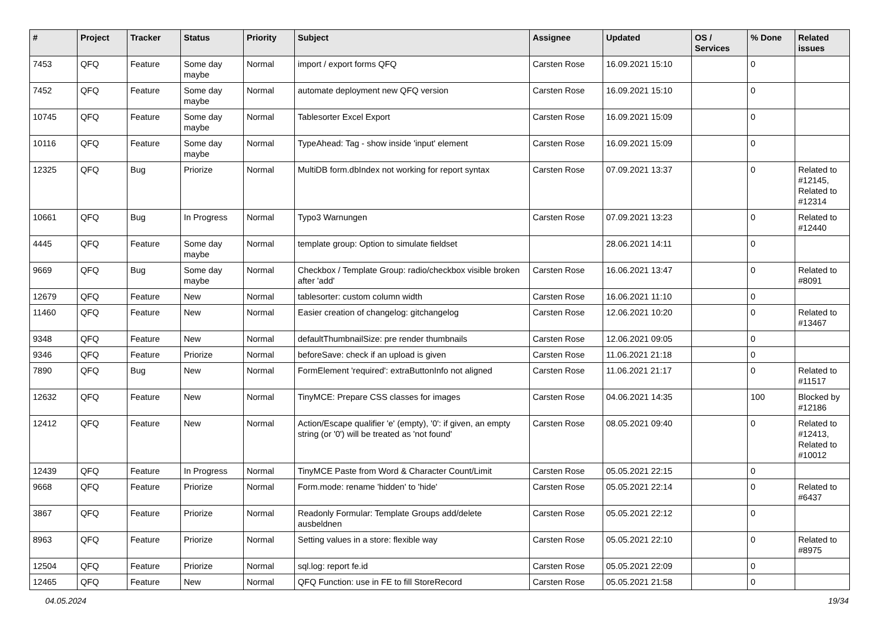| # | Project | Tracker | Status | Priority | Subject | Assignee | Updated | OS / Services | % Done | Related issues |
| --- | --- | --- | --- | --- | --- | --- | --- | --- | --- | --- |
| 7453 | QFQ | Feature | Some day maybe | Normal | import / export forms QFQ | Carsten Rose | 16.09.2021 15:10 | | 0 | |
| 7452 | QFQ | Feature | Some day maybe | Normal | automate deployment new QFQ version | Carsten Rose | 16.09.2021 15:10 | | 0 | |
| 10745 | QFQ | Feature | Some day maybe | Normal | Tablesorter Excel Export | Carsten Rose | 16.09.2021 15:09 | | 0 | |
| 10116 | QFQ | Feature | Some day maybe | Normal | TypeAhead: Tag - show inside 'input' element | Carsten Rose | 16.09.2021 15:09 | | 0 | |
| 12325 | QFQ | Bug | Priorize | Normal | MultiDB form.dbIndex not working for report syntax | Carsten Rose | 07.09.2021 13:37 | | 0 | Related to #12145, Related to #12314 |
| 10661 | QFQ | Bug | In Progress | Normal | Typo3 Warnungen | Carsten Rose | 07.09.2021 13:23 | | 0 | Related to #12440 |
| 4445 | QFQ | Feature | Some day maybe | Normal | template group: Option to simulate fieldset | | 28.06.2021 14:11 | | 0 | |
| 9669 | QFQ | Bug | Some day maybe | Normal | Checkbox / Template Group: radio/checkbox visible broken after 'add' | Carsten Rose | 16.06.2021 13:47 | | 0 | Related to #8091 |
| 12679 | QFQ | Feature | New | Normal | tablesorter: custom column width | Carsten Rose | 16.06.2021 11:10 | | 0 | |
| 11460 | QFQ | Feature | New | Normal | Easier creation of changelog: gitchangelog | Carsten Rose | 12.06.2021 10:20 | | 0 | Related to #13467 |
| 9348 | QFQ | Feature | New | Normal | defaultThumbnailSize: pre render thumbnails | Carsten Rose | 12.06.2021 09:05 | | 0 | |
| 9346 | QFQ | Feature | Priorize | Normal | beforeSave: check if an upload is given | Carsten Rose | 11.06.2021 21:18 | | 0 | |
| 7890 | QFQ | Bug | New | Normal | FormElement 'required': extraButtonInfo not aligned | Carsten Rose | 11.06.2021 21:17 | | 0 | Related to #11517 |
| 12632 | QFQ | Feature | New | Normal | TinyMCE: Prepare CSS classes for images | Carsten Rose | 04.06.2021 14:35 | | 100 | Blocked by #12186 |
| 12412 | QFQ | Feature | New | Normal | Action/Escape qualifier 'e' (empty), '0': if given, an empty string (or '0') will be treated as 'not found' | Carsten Rose | 08.05.2021 09:40 | | 0 | Related to #12413, Related to #10012 |
| 12439 | QFQ | Feature | In Progress | Normal | TinyMCE Paste from Word & Character Count/Limit | Carsten Rose | 05.05.2021 22:15 | | 0 | |
| 9668 | QFQ | Feature | Priorize | Normal | Form.mode: rename 'hidden' to 'hide' | Carsten Rose | 05.05.2021 22:14 | | 0 | Related to #6437 |
| 3867 | QFQ | Feature | Priorize | Normal | Readonly Formular: Template Groups add/delete ausbeldnen | Carsten Rose | 05.05.2021 22:12 | | 0 | |
| 8963 | QFQ | Feature | Priorize | Normal | Setting values in a store: flexible way | Carsten Rose | 05.05.2021 22:10 | | 0 | Related to #8975 |
| 12504 | QFQ | Feature | Priorize | Normal | sql.log: report fe.id | Carsten Rose | 05.05.2021 22:09 | | 0 | |
| 12465 | QFQ | Feature | New | Normal | QFQ Function: use in FE to fill StoreRecord | Carsten Rose | 05.05.2021 21:58 | | 0 | |
04.05.2024 19/34